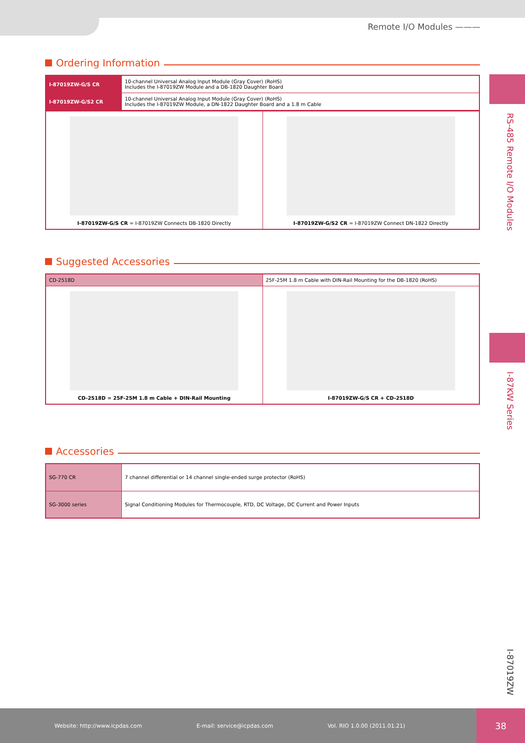Remote I/O Modules ———
RS-485 Remote I/O Modules
I-87KW Series
I-87019ZW
Ordering Information
| I-87019ZW-G/S CR | 10-channel Universal Analog Input Module (Gray Cover) (RoHS) Includes the I-87019ZW Module and a DB-1820 Daughter Board |
| I-87019ZW-G/S2 CR | 10-channel Universal Analog Input Module (Gray Cover) (RoHS) Includes the I-87019ZW Module, a DN-1822 Daughter Board and a 1.8 m Cable |
| I-87019ZW-G/S CR = I-87019ZW Connects DB-1820 Directly | I-87019ZW-G/S2 CR = I-87019ZW Connect DN-1822 Directly |
Suggested Accessories
| CD-2518D | 25F-25M 1.8 m Cable with DIN-Rail Mounting for the DB-1820 (RoHS) | |
| CD-2518D = 25F-25M 1.8 m Cable + DIN-Rail Mounting | | I-87019ZW-G/S CR + CD-2518D |
Accessories
| SG-770 CR | 7 channel differential or 14 channel single-ended surge protector (RoHS) |
| SG-3000 series | Signal Conditioning Modules for Thermocouple, RTD, DC Voltage, DC Current and Power Inputs |
Website: http://www.icpdas.com E-mail: service@icpdas.com Vol. RIO 1.0.00 (2011.01.21) 38